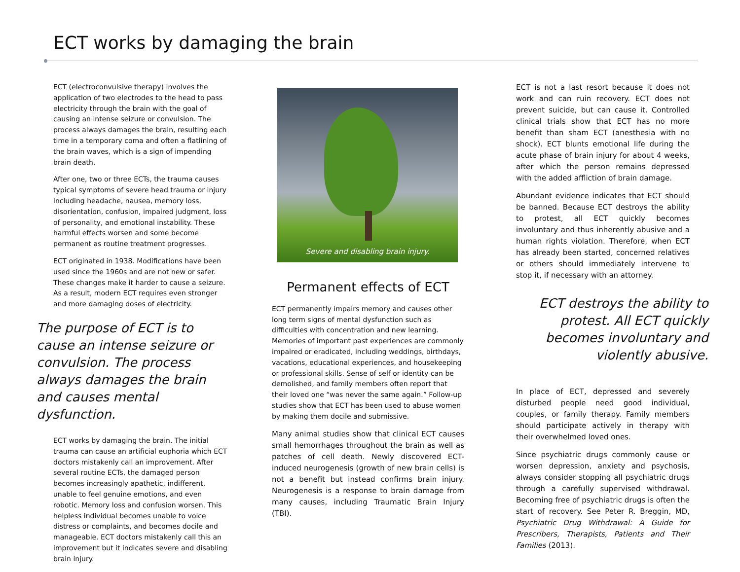ECT works by damaging the brain
ECT (electroconvulsive therapy) involves the application of two electrodes to the head to pass electricity through the brain with the goal of causing an intense seizure or convulsion. The process always damages the brain, resulting each time in a temporary coma and often a flatlining of the brain waves, which is a sign of impending brain death.
After one, two or three ECTs, the trauma causes typical symptoms of severe head trauma or injury including headache, nausea, memory loss, disorientation, confusion, impaired judgment, loss of personality, and emotional instability. These harmful effects worsen and some become permanent as routine treatment progresses.
ECT originated in 1938. Modifications have been used since the 1960s and are not new or safer. These changes make it harder to cause a seizure. As a result, modern ECT requires even stronger and more damaging doses of electricity.
The purpose of ECT is to cause an intense seizure or convulsion. The process always damages the brain and causes mental dysfunction.
ECT works by damaging the brain. The initial trauma can cause an artificial euphoria which ECT doctors mistakenly call an improvement. After several routine ECTs, the damaged person becomes increasingly apathetic, indifferent, unable to feel genuine emotions, and even robotic. Memory loss and confusion worsen. This helpless individual becomes unable to voice distress or complaints, and becomes docile and manageable. ECT doctors mistakenly call this an improvement but it indicates severe and disabling brain injury.
Severe and disabling brain injury.
Permanent effects of ECT
ECT permanently impairs memory and causes other long term signs of mental dysfunction such as difficulties with concentration and new learning. Memories of important past experiences are commonly impaired or eradicated, including weddings, birthdays, vacations, educational experiences, and housekeeping or professional skills. Sense of self or identity can be demolished, and family members often report that their loved one “was never the same again.” Follow-up studies show that ECT has been used to abuse women by making them docile and submissive.
Many animal studies show that clinical ECT causes small hemorrhages throughout the brain as well as patches of cell death. Newly discovered ECT-induced neurogenesis (growth of new brain cells) is not a benefit but instead confirms brain injury. Neurogenesis is a response to brain damage from many causes, including Traumatic Brain Injury (TBI).
ECT is not a last resort because it does not work and can ruin recovery. ECT does not prevent suicide, but can cause it. Controlled clinical trials show that ECT has no more benefit than sham ECT (anesthesia with no shock). ECT blunts emotional life during the acute phase of brain injury for about 4 weeks, after which the person remains depressed with the added affliction of brain damage.
Abundant evidence indicates that ECT should be banned. Because ECT destroys the ability to protest, all ECT quickly becomes involuntary and thus inherently abusive and a human rights violation. Therefore, when ECT has already been started, concerned relatives or others should immediately intervene to stop it, if necessary with an attorney.
ECT destroys the ability to protest. All ECT quickly becomes involuntary and violently abusive.
In place of ECT, depressed and severely disturbed people need good individual, couples, or family therapy. Family members should participate actively in therapy with their overwhelmed loved ones.
Since psychiatric drugs commonly cause or worsen depression, anxiety and psychosis, always consider stopping all psychiatric drugs through a carefully supervised withdrawal. Becoming free of psychiatric drugs is often the start of recovery. See Peter R. Breggin, MD, Psychiatric Drug Withdrawal: A Guide for Prescribers, Therapists, Patients and Their Families (2013).